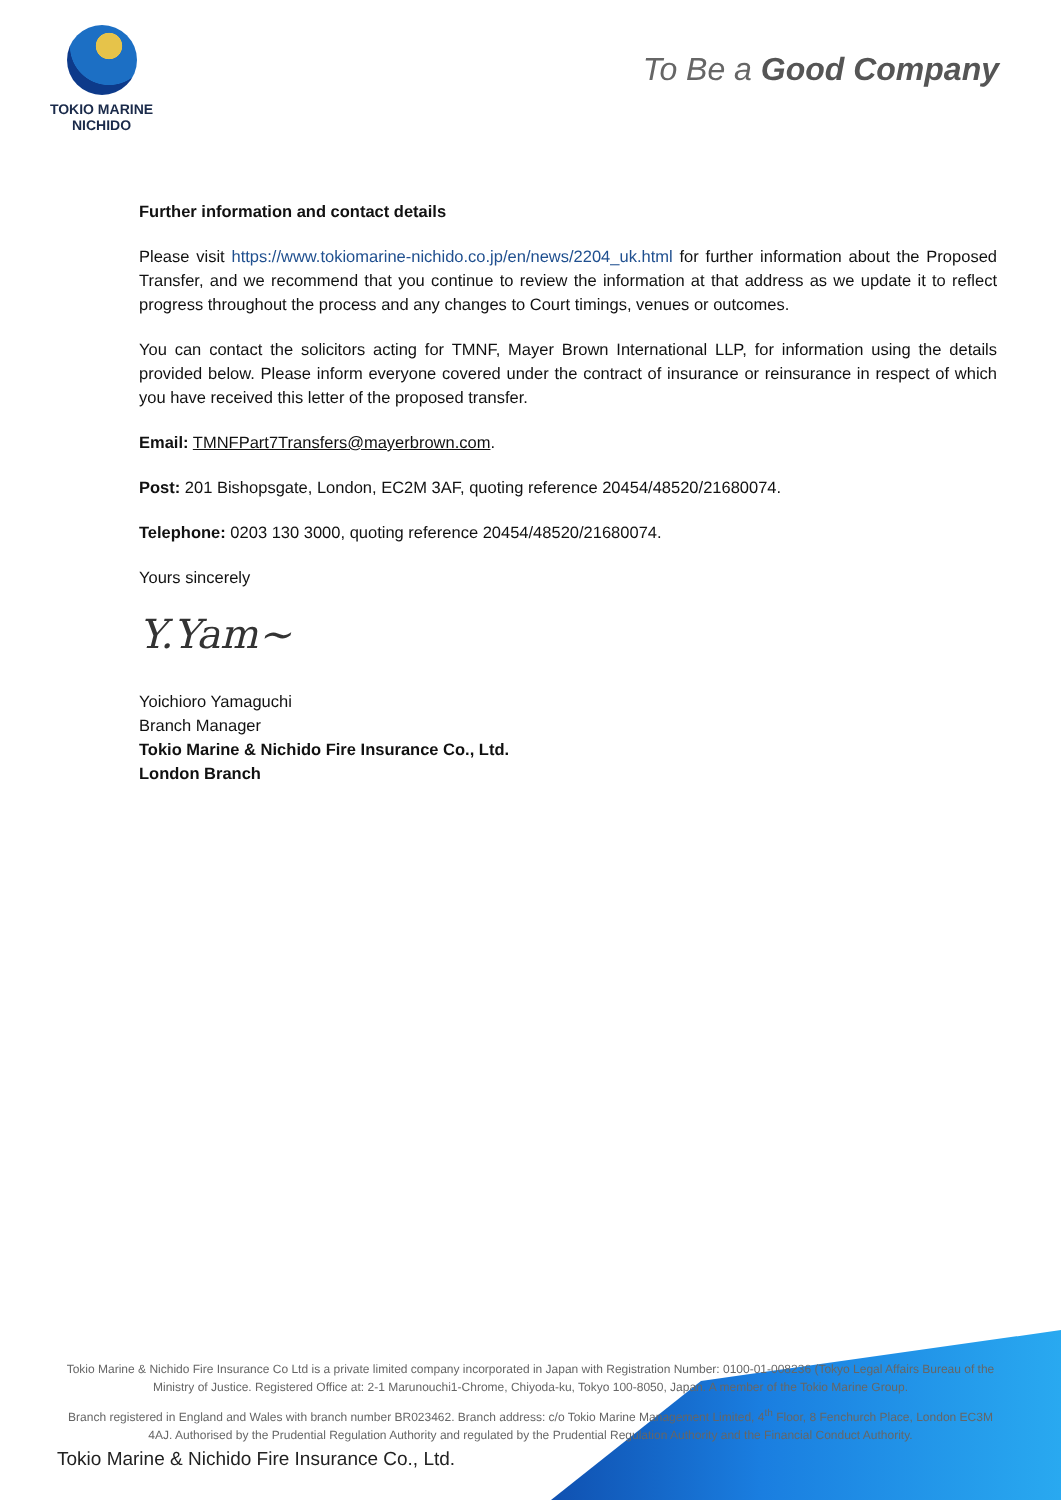TOKIO MARINE
NICHIDO
To Be a Good Company
Further information and contact details
Please visit https://www.tokiomarine-nichido.co.jp/en/news/2204_uk.html for further information about the Proposed Transfer, and we recommend that you continue to review the information at that address as we update it to reflect progress throughout the process and any changes to Court timings, venues or outcomes.
You can contact the solicitors acting for TMNF, Mayer Brown International LLP, for information using the details provided below. Please inform everyone covered under the contract of insurance or reinsurance in respect of which you have received this letter of the proposed transfer.
Email: TMNFPart7Transfers@mayerbrown.com.
Post: 201 Bishopsgate, London, EC2M 3AF, quoting reference 20454/48520/21680074.
Telephone: 0203 130 3000, quoting reference 20454/48520/21680074.
Yours sincerely
Y.Yam~
Yoichioro Yamaguchi
Branch Manager
Tokio Marine & Nichido Fire Insurance Co., Ltd.
London Branch
Tokio Marine & Nichido Fire Insurance Co Ltd is a private limited company incorporated in Japan with Registration Number: 0100-01-008236 (Tokyo Legal Affairs Bureau of the Ministry of Justice. Registered Office at: 2-1 Marunouchi1-Chrome, Chiyoda-ku, Tokyo 100-8050, Japan. A member of the Tokio Marine Group.
Branch registered in England and Wales with branch number BR023462. Branch address: c/o Tokio Marine Management Limited, 4<sup>th</sup> Floor, 8 Fenchurch Place, London EC3M 4AJ. Authorised by the Prudential Regulation Authority and regulated by the Prudential Regulation Authority and the Financial Conduct Authority.
Tokio Marine & Nichido Fire Insurance Co., Ltd.